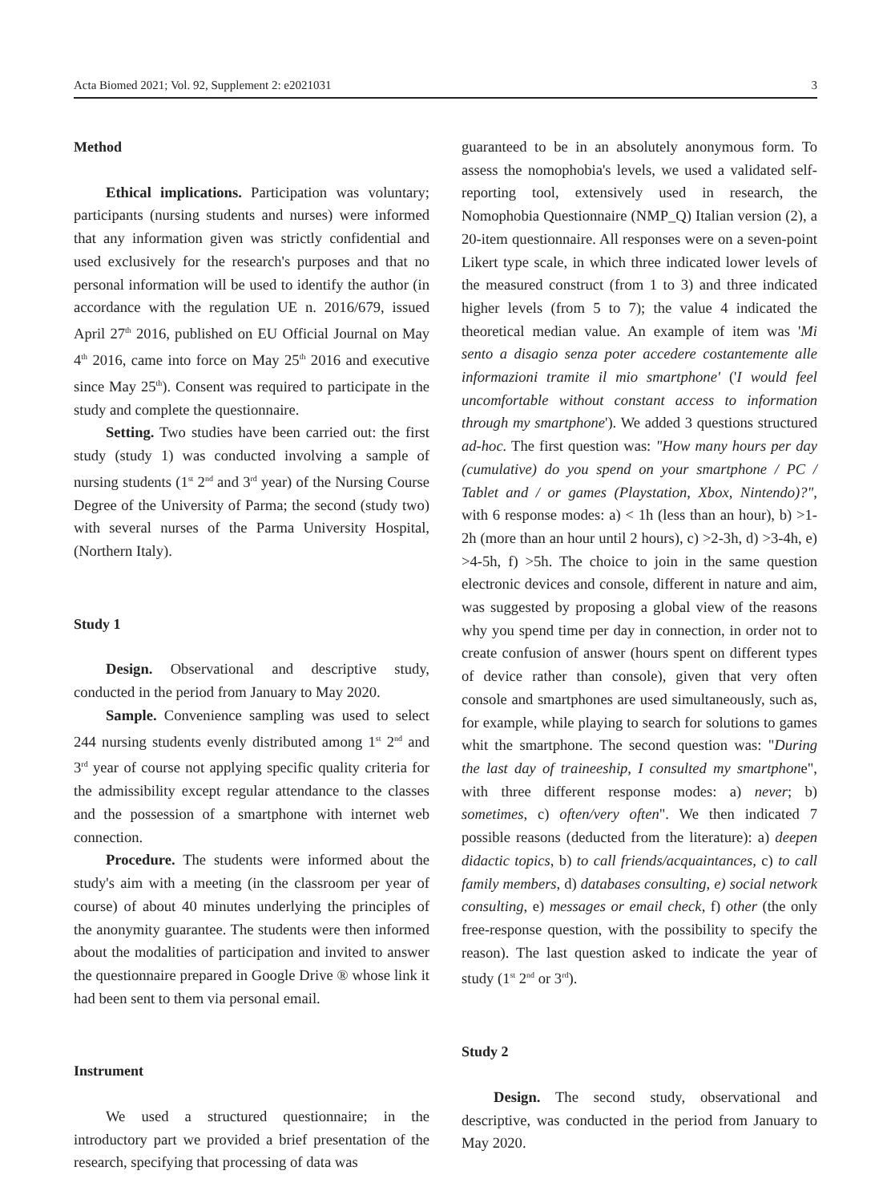Acta Biomed 2021; Vol. 92, Supplement 2: e2021031 3
Method
Ethical implications. Participation was voluntary; participants (nursing students and nurses) were informed that any information given was strictly confidential and used exclusively for the research's purposes and that no personal information will be used to identify the author (in accordance with the regulation UE n. 2016/679, issued April 27<sup>th</sup> 2016, published on EU Official Journal on May 4<sup>th</sup> 2016, came into force on May 25<sup>th</sup> 2016 and executive since May 25<sup>th</sup>). Consent was required to participate in the study and complete the questionnaire.
Setting. Two studies have been carried out: the first study (study 1) was conducted involving a sample of nursing students (1<sup>st</sup> 2<sup>nd</sup> and 3<sup>rd</sup> year) of the Nursing Course Degree of the University of Parma; the second (study two) with several nurses of the Parma University Hospital, (Northern Italy).
Study 1
Design. Observational and descriptive study, conducted in the period from January to May 2020.
Sample. Convenience sampling was used to select 244 nursing students evenly distributed among 1<sup>st</sup> 2<sup>nd</sup> and 3<sup>rd</sup> year of course not applying specific quality criteria for the admissibility except regular attendance to the classes and the possession of a smartphone with internet web connection.
Procedure. The students were informed about the study's aim with a meeting (in the classroom per year of course) of about 40 minutes underlying the principles of the anonymity guarantee. The students were then informed about the modalities of participation and invited to answer the questionnaire prepared in Google Drive ® whose link it had been sent to them via personal email.
Instrument
We used a structured questionnaire; in the introductory part we provided a brief presentation of the research, specifying that processing of data was
guaranteed to be in an absolutely anonymous form. To assess the nomophobia's levels, we used a validated self-reporting tool, extensively used in research, the Nomophobia Questionnaire (NMP_Q) Italian version (2), a 20-item questionnaire. All responses were on a seven-point Likert type scale, in which three indicated lower levels of the measured construct (from 1 to 3) and three indicated higher levels (from 5 to 7); the value 4 indicated the theoretical median value. An example of item was 'Mi sento a disagio senza poter accedere costantemente alle informazioni tramite il mio smartphone' ('I would feel uncomfortable without constant access to information through my smartphone'). We added 3 questions structured ad-hoc. The first question was: "How many hours per day (cumulative) do you spend on your smartphone / PC / Tablet and / or games (Playstation, Xbox, Nintendo)?", with 6 response modes: a) < 1h (less than an hour), b) >1-2h (more than an hour until 2 hours), c) >2-3h, d) >3-4h, e) >4-5h, f) >5h. The choice to join in the same question electronic devices and console, different in nature and aim, was suggested by proposing a global view of the reasons why you spend time per day in connection, in order not to create confusion of answer (hours spent on different types of device rather than console), given that very often console and smartphones are used simultaneously, such as, for example, while playing to search for solutions to games whit the smartphone. The second question was: "During the last day of traineeship, I consulted my smartphone", with three different response modes: a) never; b) sometimes, c) often/very often". We then indicated 7 possible reasons (deducted from the literature): a) deepen didactic topics, b) to call friends/acquaintances, c) to call family members, d) databases consulting, e) social network consulting, e) messages or email check, f) other (the only free-response question, with the possibility to specify the reason). The last question asked to indicate the year of study (1<sup>st</sup> 2<sup>nd</sup> or 3<sup>rd</sup>).
Study 2
Design. The second study, observational and descriptive, was conducted in the period from January to May 2020.